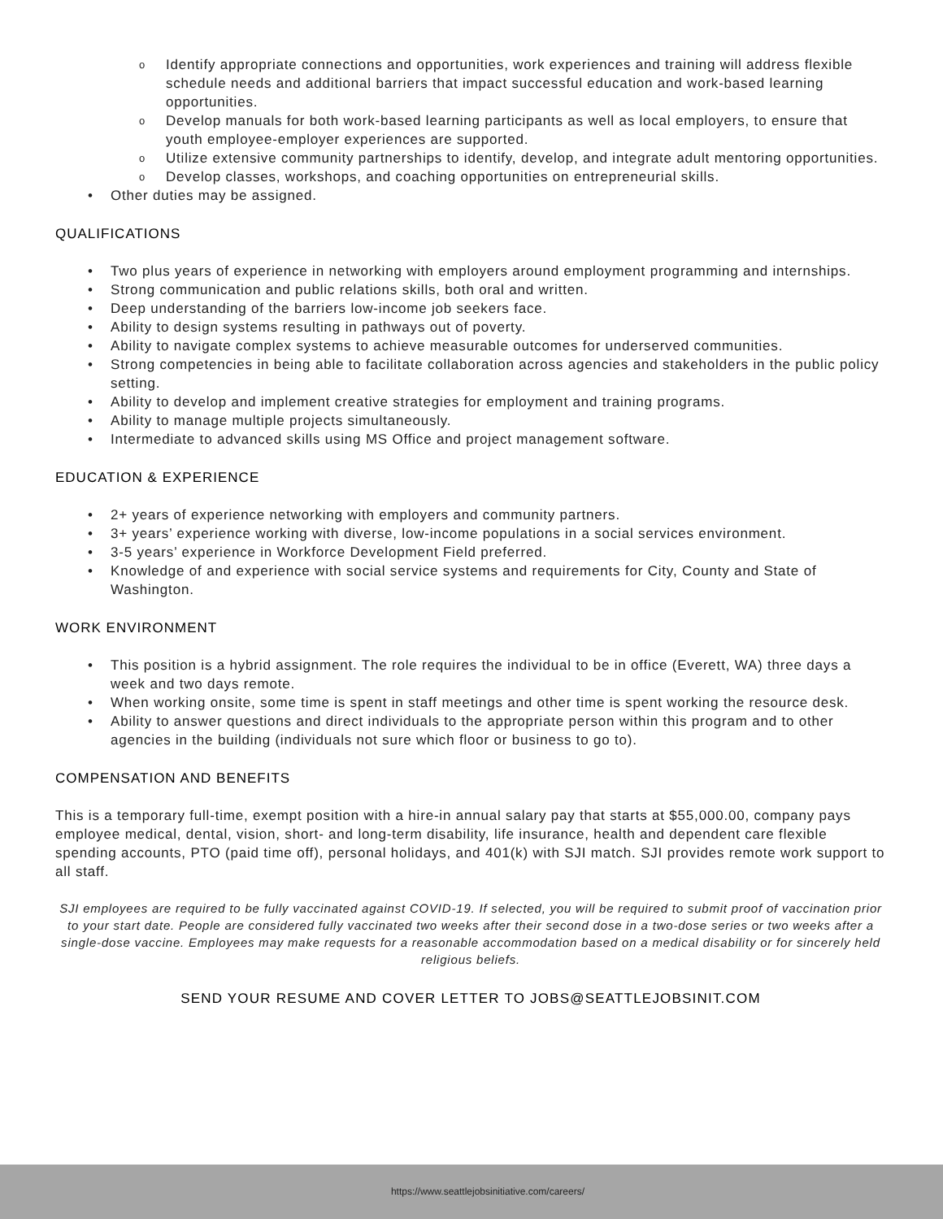o Identify appropriate connections and opportunities, work experiences and training will address flexible schedule needs and additional barriers that impact successful education and work-based learning opportunities.
o Develop manuals for both work-based learning participants as well as local employers, to ensure that youth employee-employer experiences are supported.
o Utilize extensive community partnerships to identify, develop, and integrate adult mentoring opportunities.
o Develop classes, workshops, and coaching opportunities on entrepreneurial skills.
• Other duties may be assigned.
QUALIFICATIONS
• Two plus years of experience in networking with employers around employment programming and internships.
• Strong communication and public relations skills, both oral and written.
• Deep understanding of the barriers low-income job seekers face.
• Ability to design systems resulting in pathways out of poverty.
• Ability to navigate complex systems to achieve measurable outcomes for underserved communities.
• Strong competencies in being able to facilitate collaboration across agencies and stakeholders in the public policy setting.
• Ability to develop and implement creative strategies for employment and training programs.
• Ability to manage multiple projects simultaneously.
• Intermediate to advanced skills using MS Office and project management software.
EDUCATION & EXPERIENCE
• 2+ years of experience networking with employers and community partners.
• 3+ years’ experience working with diverse, low-income populations in a social services environment.
• 3-5 years’ experience in Workforce Development Field preferred.
• Knowledge of and experience with social service systems and requirements for City, County and State of Washington.
WORK ENVIRONMENT
• This position is a hybrid assignment. The role requires the individual to be in office (Everett, WA) three days a week and two days remote.
• When working onsite, some time is spent in staff meetings and other time is spent working the resource desk.
• Ability to answer questions and direct individuals to the appropriate person within this program and to other agencies in the building (individuals not sure which floor or business to go to).
COMPENSATION AND BENEFITS
This is a temporary full-time, exempt position with a hire-in annual salary pay that starts at $55,000.00, company pays employee medical, dental, vision, short- and long-term disability, life insurance, health and dependent care flexible spending accounts, PTO (paid time off), personal holidays, and 401(k) with SJI match. SJI provides remote work support to all staff.
SJI employees are required to be fully vaccinated against COVID-19. If selected, you will be required to submit proof of vaccination prior to your start date. People are considered fully vaccinated two weeks after their second dose in a two-dose series or two weeks after a single-dose vaccine. Employees may make requests for a reasonable accommodation based on a medical disability or for sincerely held religious beliefs.
SEND YOUR RESUME AND COVER LETTER TO JOBS@SEATTLEJOBSINIT.COM
https://www.seattlejobsinitiative.com/careers/